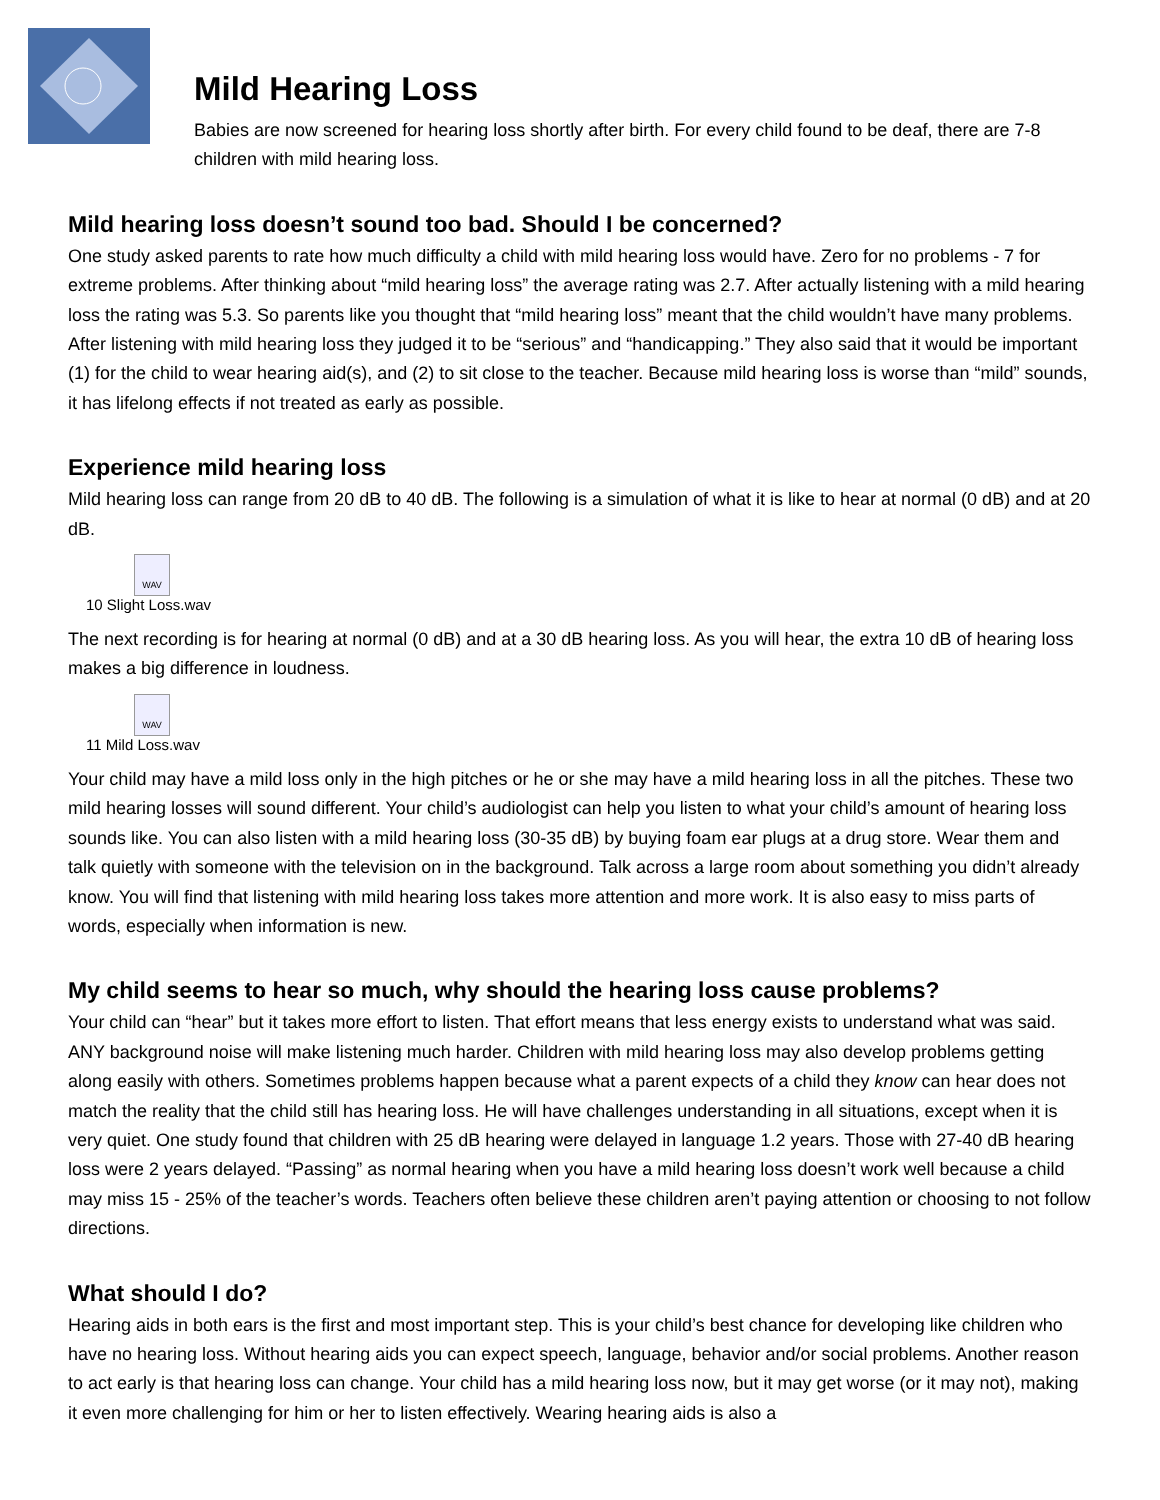Mild Hearing Loss
Babies are now screened for hearing loss shortly after birth. For every child found to be deaf, there are 7-8 children with mild hearing loss.
Mild hearing loss doesn’t sound too bad. Should I be concerned?
One study asked parents to rate how much difficulty a child with mild hearing loss would have. Zero for no problems - 7 for extreme problems. After thinking about “mild hearing loss” the average rating was 2.7. After actually listening with a mild hearing loss the rating was 5.3. So parents like you thought that “mild hearing loss” meant that the child wouldn’t have many problems. After listening with mild hearing loss they judged it to be “serious” and “handicapping.” They also said that it would be important (1) for the child to wear hearing aid(s), and (2) to sit close to the teacher. Because mild hearing loss is worse than “mild” sounds, it has lifelong effects if not treated as early as possible.
Experience mild hearing loss
Mild hearing loss can range from 20 dB to 40 dB. The following is a simulation of what it is like to hear at normal (0 dB) and at 20 dB.
WAV
10 Slight Loss.wav
The next recording is for hearing at normal (0 dB) and at a 30 dB hearing loss. As you will hear, the extra 10 dB of hearing loss makes a big difference in loudness.
WAV
11 Mild Loss.wav
Your child may have a mild loss only in the high pitches or he or she may have a mild hearing loss in all the pitches. These two mild hearing losses will sound different. Your child’s audiologist can help you listen to what your child’s amount of hearing loss sounds like. You can also listen with a mild hearing loss (30-35 dB) by buying foam ear plugs at a drug store. Wear them and talk quietly with someone with the television on in the background. Talk across a large room about something you didn’t already know. You will find that listening with mild hearing loss takes more attention and more work. It is also easy to miss parts of words, especially when information is new.
My child seems to hear so much, why should the hearing loss cause problems?
Your child can “hear” but it takes more effort to listen. That effort means that less energy exists to understand what was said. ANY background noise will make listening much harder. Children with mild hearing loss may also develop problems getting along easily with others. Sometimes problems happen because what a parent expects of a child they know can hear does not match the reality that the child still has hearing loss. He will have challenges understanding in all situations, except when it is very quiet. One study found that children with 25 dB hearing were delayed in language 1.2 years. Those with 27-40 dB hearing loss were 2 years delayed. “Passing” as normal hearing when you have a mild hearing loss doesn’t work well because a child may miss 15 - 25% of the teacher’s words. Teachers often believe these children aren’t paying attention or choosing to not follow directions.
What should I do?
Hearing aids in both ears is the first and most important step. This is your child’s best chance for developing like children who have no hearing loss. Without hearing aids you can expect speech, language, behavior and/or social problems. Another reason to act early is that hearing loss can change. Your child has a mild hearing loss now, but it may get worse (or it may not), making it even more challenging for him or her to listen effectively. Wearing hearing aids is also a